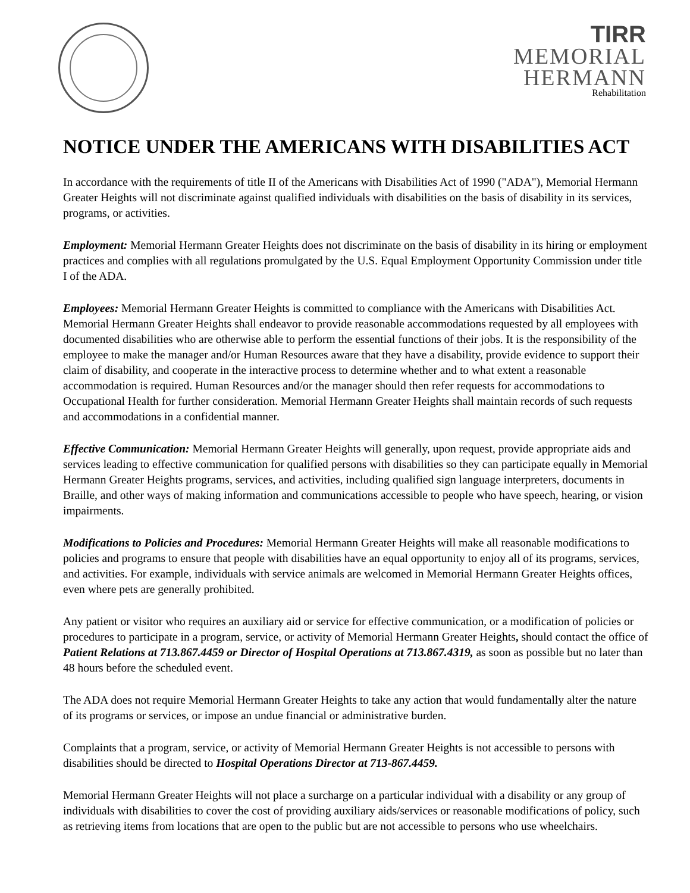TIRR
MEMORIAL
HERMANN
Rehabilitation
NOTICE UNDER THE AMERICANS WITH DISABILITIES ACT
In accordance with the requirements of title II of the Americans with Disabilities Act of 1990 ("ADA"), Memorial Hermann Greater Heights will not discriminate against qualified individuals with disabilities on the basis of disability in its services, programs, or activities.
Employment: Memorial Hermann Greater Heights does not discriminate on the basis of disability in its hiring or employment practices and complies with all regulations promulgated by the U.S. Equal Employment Opportunity Commission under title I of the ADA.
Employees: Memorial Hermann Greater Heights is committed to compliance with the Americans with Disabilities Act. Memorial Hermann Greater Heights shall endeavor to provide reasonable accommodations requested by all employees with documented disabilities who are otherwise able to perform the essential functions of their jobs. It is the responsibility of the employee to make the manager and/or Human Resources aware that they have a disability, provide evidence to support their claim of disability, and cooperate in the interactive process to determine whether and to what extent a reasonable accommodation is required. Human Resources and/or the manager should then refer requests for accommodations to Occupational Health for further consideration. Memorial Hermann Greater Heights shall maintain records of such requests and accommodations in a confidential manner.
Effective Communication: Memorial Hermann Greater Heights will generally, upon request, provide appropriate aids and services leading to effective communication for qualified persons with disabilities so they can participate equally in Memorial Hermann Greater Heights programs, services, and activities, including qualified sign language interpreters, documents in Braille, and other ways of making information and communications accessible to people who have speech, hearing, or vision impairments.
Modifications to Policies and Procedures: Memorial Hermann Greater Heights will make all reasonable modifications to policies and programs to ensure that people with disabilities have an equal opportunity to enjoy all of its programs, services, and activities. For example, individuals with service animals are welcomed in Memorial Hermann Greater Heights offices, even where pets are generally prohibited.
Any patient or visitor who requires an auxiliary aid or service for effective communication, or a modification of policies or procedures to participate in a program, service, or activity of Memorial Hermann Greater Heights, should contact the office of Patient Relations at 713.867.4459 or Director of Hospital Operations at 713.867.4319, as soon as possible but no later than 48 hours before the scheduled event.
The ADA does not require Memorial Hermann Greater Heights to take any action that would fundamentally alter the nature of its programs or services, or impose an undue financial or administrative burden.
Complaints that a program, service, or activity of Memorial Hermann Greater Heights is not accessible to persons with disabilities should be directed to Hospital Operations Director at 713-867.4459.
Memorial Hermann Greater Heights will not place a surcharge on a particular individual with a disability or any group of individuals with disabilities to cover the cost of providing auxiliary aids/services or reasonable modifications of policy, such as retrieving items from locations that are open to the public but are not accessible to persons who use wheelchairs.